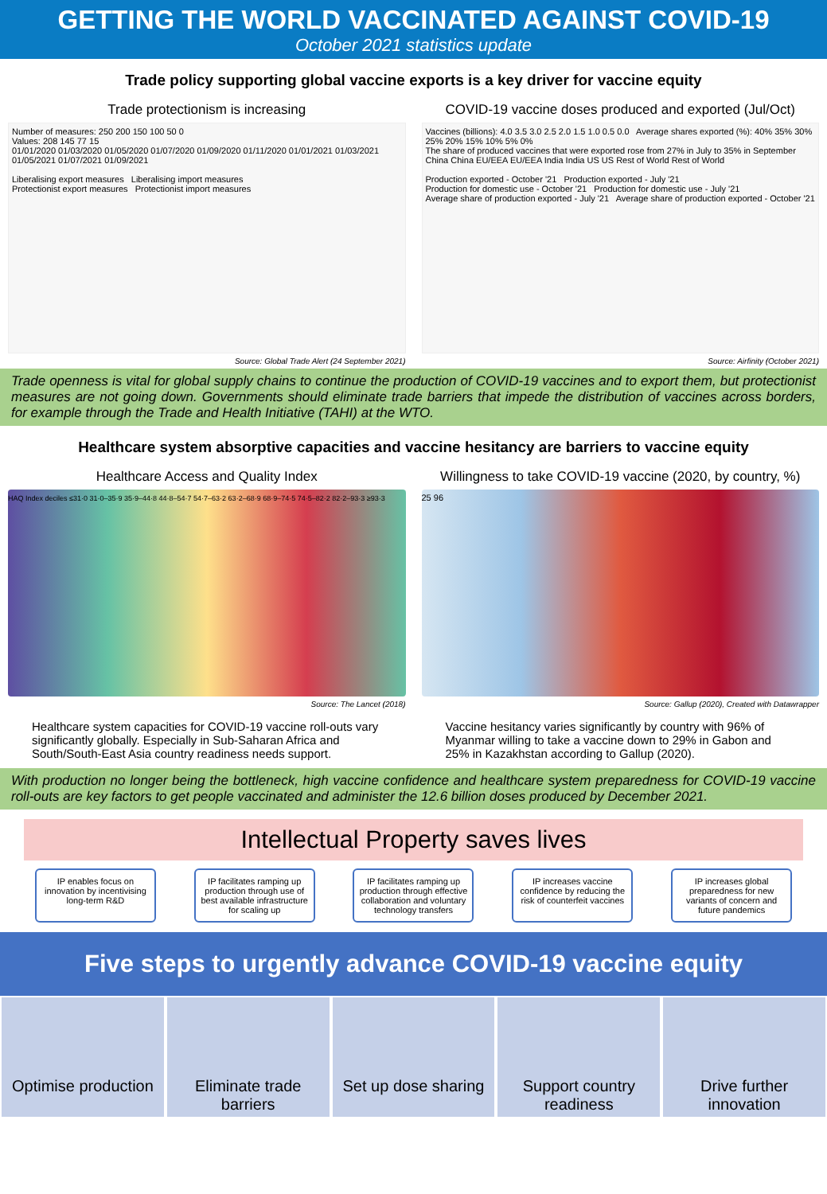GETTING THE WORLD VACCINATED AGAINST COVID-19
October 2021 statistics update
Trade policy supporting global vaccine exports is a key driver for vaccine equity
Trade protectionism is increasing
Number of measures: 250 200 150 100 50 0
Values: 208 145 77 15
01/01/2020 01/03/2020 01/05/2020 01/07/2020 01/09/2020 01/11/2020 01/01/2021 01/03/2021 01/05/2021 01/07/2021 01/09/2021
Liberalising export measures Liberalising import measures
Protectionist export measures Protectionist import measures
Source: Global Trade Alert (24 September 2021)
COVID-19 vaccine doses produced and exported (Jul/Oct)
Vaccines (billions): 4.0 3.5 3.0 2.5 2.0 1.5 1.0 0.5 0.0 Average shares exported (%): 40% 35% 30% 25% 20% 15% 10% 5% 0%
The share of produced vaccines that were exported rose from 27% in July to 35% in September
China China EU/EEA EU/EEA India India US US Rest of World Rest of World
Production exported - October '21 Production exported - July '21
Production for domestic use - October '21 Production for domestic use - July '21
Average share of production exported - July '21 Average share of production exported - October '21
Source: Airfinity (October 2021)
Trade openness is vital for global supply chains to continue the production of COVID-19 vaccines and to export them, but protectionist measures are not going down. Governments should eliminate trade barriers that impede the distribution of vaccines across borders, for example through the Trade and Health Initiative (TAHI) at the WTO.
Healthcare system absorptive capacities and vaccine hesitancy are barriers to vaccine equity
Healthcare Access and Quality Index
HAQ Index deciles ≤31·0 31·0–35·9 35·9–44·8 44·8–54·7 54·7–63·2 63·2–68·9 68·9–74·5 74·5–82·2 82·2–93·3 ≥93·3
Source: The Lancet (2018)
Willingness to take COVID-19 vaccine (2020, by country, %)
25 96
Source: Gallup (2020), Created with Datawrapper
Healthcare system capacities for COVID-19 vaccine roll-outs vary significantly globally. Especially in Sub-Saharan Africa and South/South-East Asia country readiness needs support.
Vaccine hesitancy varies significantly by country with 96% of Myanmar willing to take a vaccine down to 29% in Gabon and 25% in Kazakhstan according to Gallup (2020).
With production no longer being the bottleneck, high vaccine confidence and healthcare system preparedness for COVID-19 vaccine roll-outs are key factors to get people vaccinated and administer the 12.6 billion doses produced by December 2021.
Intellectual Property saves lives
IP enables focus on innovation by incentivising long-term R&D
IP facilitates ramping up production through use of best available infrastructure for scaling up
IP facilitates ramping up production through effective collaboration and voluntary technology transfers
IP increases vaccine confidence by reducing the risk of counterfeit vaccines
IP increases global preparedness for new variants of concern and future pandemics
Five steps to urgently advance COVID-19 vaccine equity
Optimise production Eliminate trade barriers Set up dose sharing Support country readiness Drive further innovation